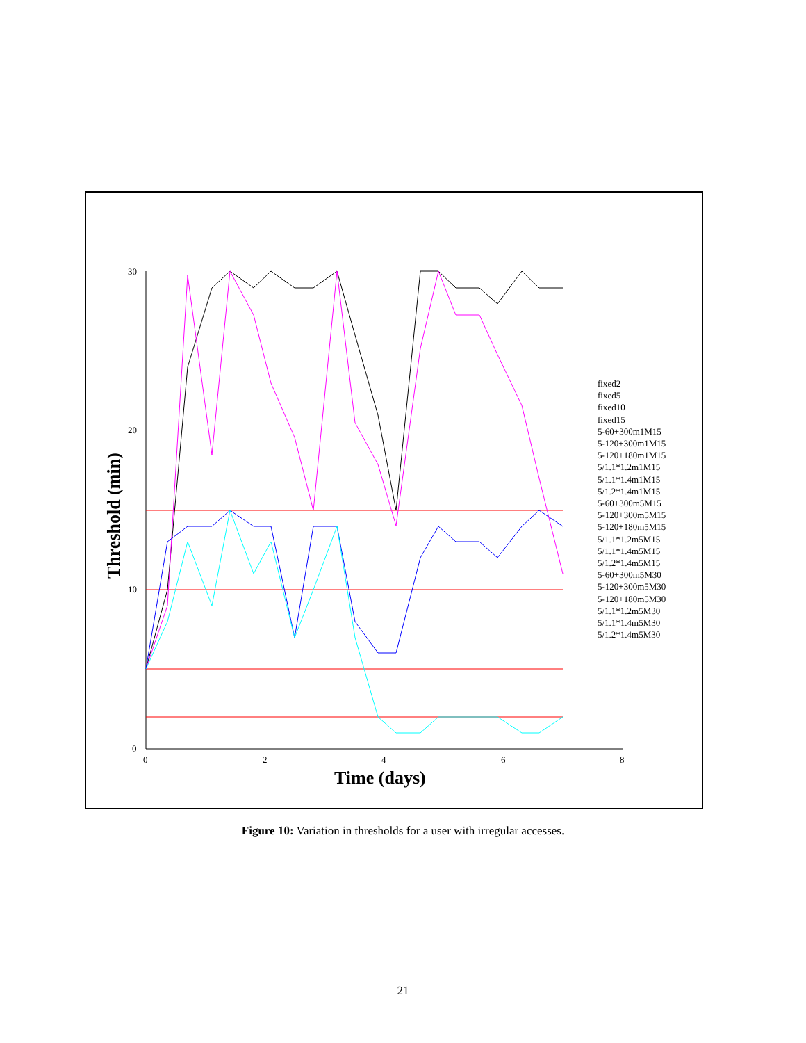30
20
10
0
0
2
4
6
8
Time (days)
Threshold (min)
fixed2
fixed5
fixed10
fixed15
5-60+300m1M15
5-120+300m1M15
5-120+180m1M15
5/1.1*1.2m1M15
5/1.1*1.4m1M15
5/1.2*1.4m1M15
5-60+300m5M15
5-120+300m5M15
5-120+180m5M15
5/1.1*1.2m5M15
5/1.1*1.4m5M15
5/1.2*1.4m5M15
5-60+300m5M30
5-120+300m5M30
5-120+180m5M30
5/1.1*1.2m5M30
5/1.1*1.4m5M30
5/1.2*1.4m5M30
Figure 10: Variation in thresholds for a user with irregular accesses.
21